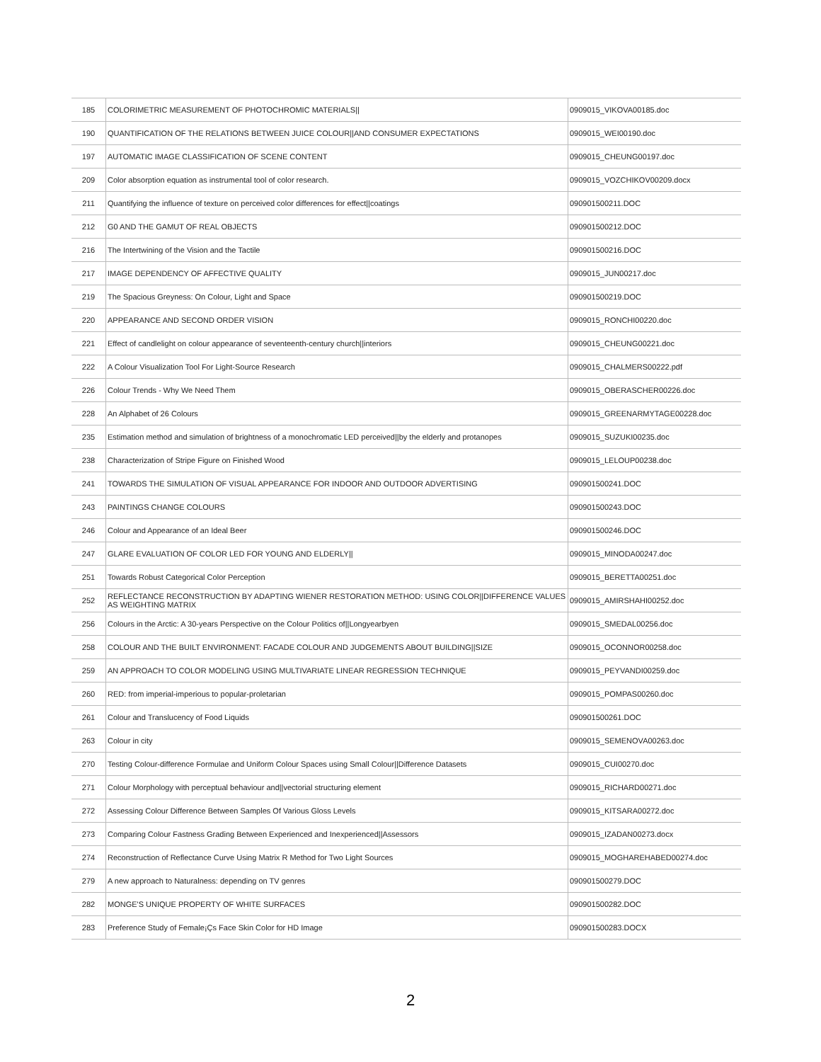| 185 | COLORIMETRIC MEASUREMENT OF PHOTOCHROMIC MATERIALS// | 0909015_VIKOVA00185.doc |
| 190 | QUANTIFICATION OF THE RELATIONS BETWEEN JUICE COLOUR//AND CONSUMER EXPECTATIONS | 0909015_WEI00190.doc |
| 197 | AUTOMATIC IMAGE CLASSIFICATION OF SCENE CONTENT | 0909015_CHEUNG00197.doc |
| 209 | Color absorption equation as instrumental tool of color research. | 0909015_VOZCHIKOV00209.docx |
| 211 | Quantifying the influence of texture on perceived color differences for effect//coatings | 090901500211.DOC |
| 212 | G0 AND THE GAMUT OF REAL OBJECTS | 090901500212.DOC |
| 216 | The Intertwining of the Vision and the Tactile | 090901500216.DOC |
| 217 | IMAGE DEPENDENCY OF AFFECTIVE QUALITY | 0909015_JUN00217.doc |
| 219 | The Spacious Greyness: On Colour, Light and Space | 090901500219.DOC |
| 220 | APPEARANCE AND SECOND ORDER VISION | 0909015_RONCHI00220.doc |
| 221 | Effect of candlelight on colour appearance of seventeenth-century church//interiors | 0909015_CHEUNG00221.doc |
| 222 | A Colour Visualization Tool For Light-Source Research | 0909015_CHALMERS00222.pdf |
| 226 | Colour Trends - Why We Need Them | 0909015_OBERASCHER00226.doc |
| 228 | An Alphabet of 26 Colours | 0909015_GREENARMYTAGE00228.doc |
| 235 | Estimation method and simulation of brightness of a monochromatic LED perceived//by the elderly and protanopes | 0909015_SUZUKI00235.doc |
| 238 | Characterization of Stripe Figure on Finished Wood | 0909015_LELOUP00238.doc |
| 241 | TOWARDS THE SIMULATION OF VISUAL APPEARANCE FOR INDOOR AND OUTDOOR ADVERTISING | 090901500241.DOC |
| 243 | PAINTINGS CHANGE COLOURS | 090901500243.DOC |
| 246 | Colour and Appearance of an Ideal Beer | 090901500246.DOC |
| 247 | GLARE EVALUATION OF COLOR LED FOR YOUNG AND ELDERLY// | 0909015_MINODA00247.doc |
| 251 | Towards Robust Categorical Color Perception | 0909015_BERETTA00251.doc |
| 252 | REFLECTANCE RECONSTRUCTION BY ADAPTING WIENER RESTORATION METHOD: USING COLOR//DIFFERENCE VALUES AS WEIGHTING MATRIX | 0909015_AMIRSHAHI00252.doc |
| 256 | Colours in the Arctic: A 30-years Perspective on the Colour Politics of//Longyearbyen | 0909015_SMEDAL00256.doc |
| 258 | COLOUR AND THE BUILT ENVIRONMENT: FACADE COLOUR AND JUDGEMENTS ABOUT BUILDING//SIZE | 0909015_OCONNOR00258.doc |
| 259 | AN APPROACH TO COLOR MODELING USING MULTIVARIATE LINEAR REGRESSION TECHNIQUE | 0909015_PEYVANDI00259.doc |
| 260 | RED: from imperial-imperious to popular-proletarian | 0909015_POMPAS00260.doc |
| 261 | Colour and Translucency of Food Liquids | 090901500261.DOC |
| 263 | Colour in city | 0909015_SEMENOVA00263.doc |
| 270 | Testing Colour-difference Formulae and Uniform Colour Spaces using Small Colour//Difference Datasets | 0909015_CUI00270.doc |
| 271 | Colour Morphology with perceptual behaviour and//vectorial structuring element | 0909015_RICHARD00271.doc |
| 272 | Assessing Colour Difference Between Samples Of Various Gloss Levels | 0909015_KITSARA00272.doc |
| 273 | Comparing Colour Fastness Grading Between Experienced and Inexperienced//Assessors | 0909015_IZADAN00273.docx |
| 274 | Reconstruction of Reflectance Curve Using Matrix R Method for Two Light Sources | 0909015_MOGHAREHABED00274.doc |
| 279 | A new approach to Naturalness: depending on TV genres | 090901500279.DOC |
| 282 | MONGE'S UNIQUE PROPERTY OF WHITE SURFACES | 090901500282.DOC |
| 283 | Preference Study of Female¡Çs Face Skin Color for HD Image | 090901500283.DOCX |
2